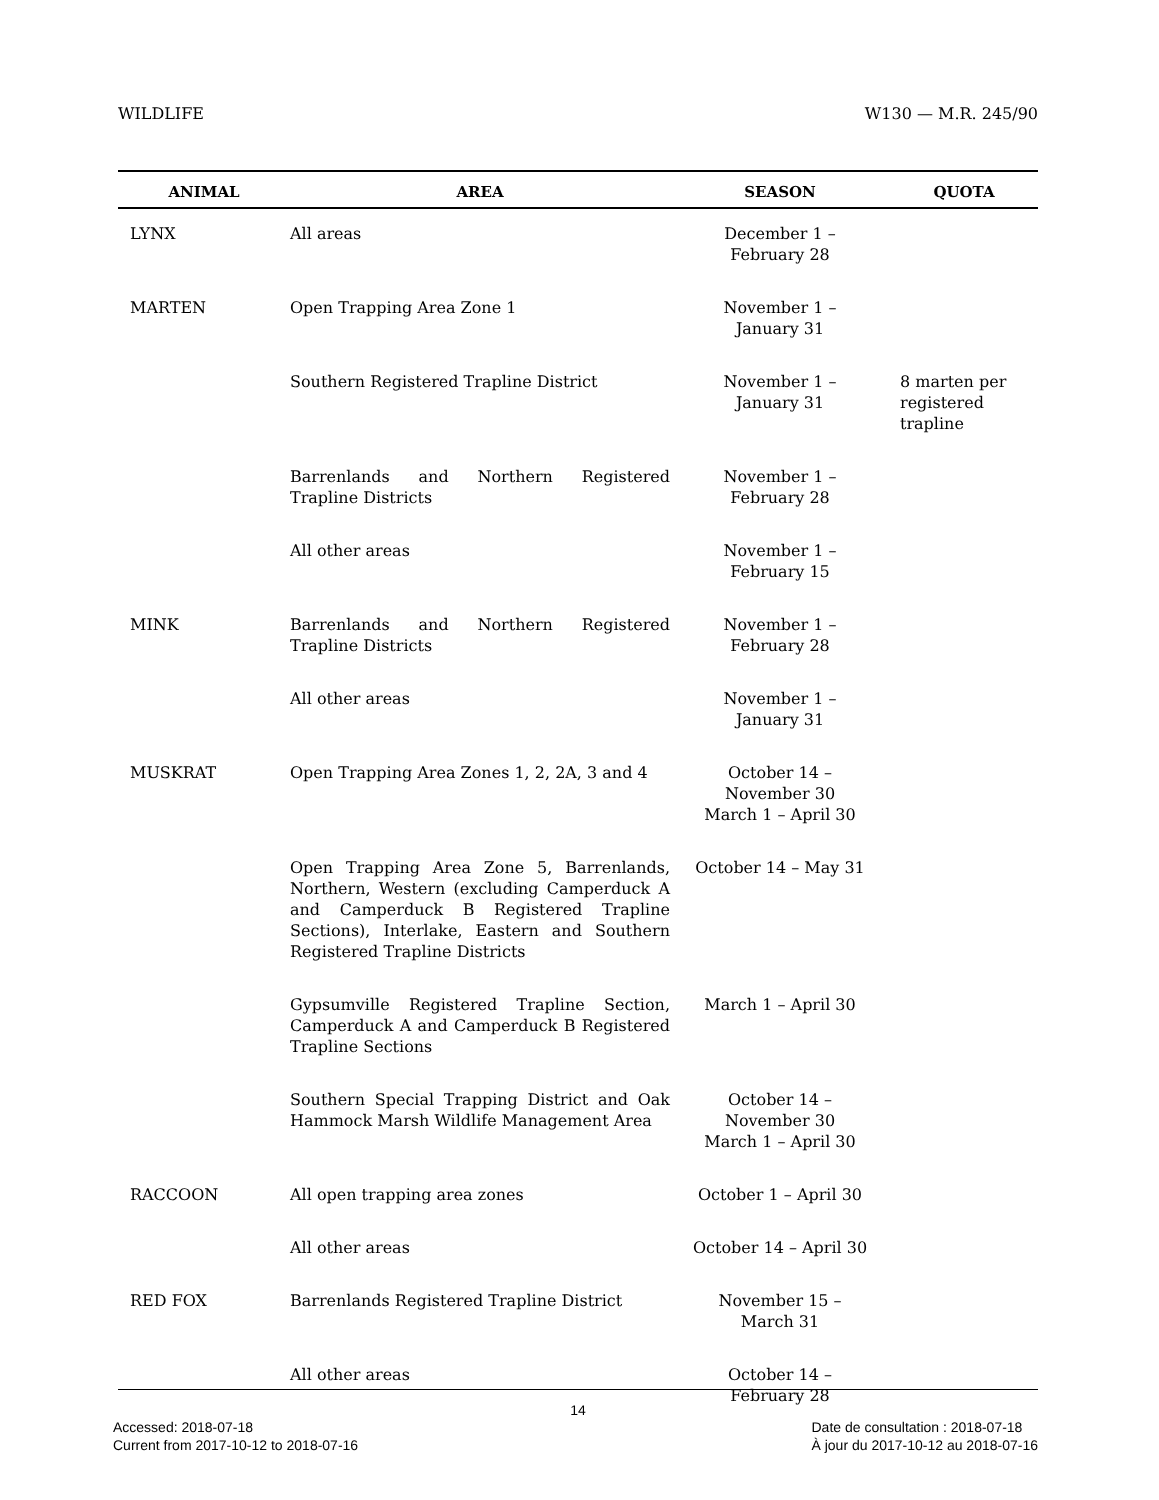WILDLIFE W130 — M.R. 245/90
| ANIMAL | AREA | SEASON | QUOTA |
| --- | --- | --- | --- |
| LYNX | All areas | December 1 – February 28 | |
| MARTEN | Open Trapping Area Zone 1 | November 1 – January 31 | |
| | Southern Registered Trapline District | November 1 – January 31 | 8 marten per registered trapline |
| | Barrenlands and Northern Registered Trapline Districts | November 1 – February 28 | |
| | All other areas | November 1 – February 15 | |
| MINK | Barrenlands and Northern Registered Trapline Districts | November 1 – February 28 | |
| | All other areas | November 1 – January 31 | |
| MUSKRAT | Open Trapping Area Zones 1, 2, 2A, 3 and 4 | October 14 – November 30 March 1 – April 30 | |
| | Open Trapping Area Zone 5, Barrenlands, Northern, Western (excluding Camperduck A and Camperduck B Registered Trapline Sections), Interlake, Eastern and Southern Registered Trapline Districts | October 14 – May 31 | |
| | Gypsumville Registered Trapline Section, Camperduck A and Camperduck B Registered Trapline Sections | March 1 – April 30 | |
| | Southern Special Trapping District and Oak Hammock Marsh Wildlife Management Area | October 14 – November 30 March 1 – April 30 | |
| RACCOON | All open trapping area zones | October 1 – April 30 | |
| | All other areas | October 14 – April 30 | |
| RED FOX | Barrenlands Registered Trapline District | November 15 – March 31 | |
| | All other areas | October 14 – February 28 | |
14
Accessed: 2018-07-18
Current from 2017-10-12 to 2018-07-16
Date de consultation : 2018-07-18
À jour du 2017-10-12 au 2018-07-16